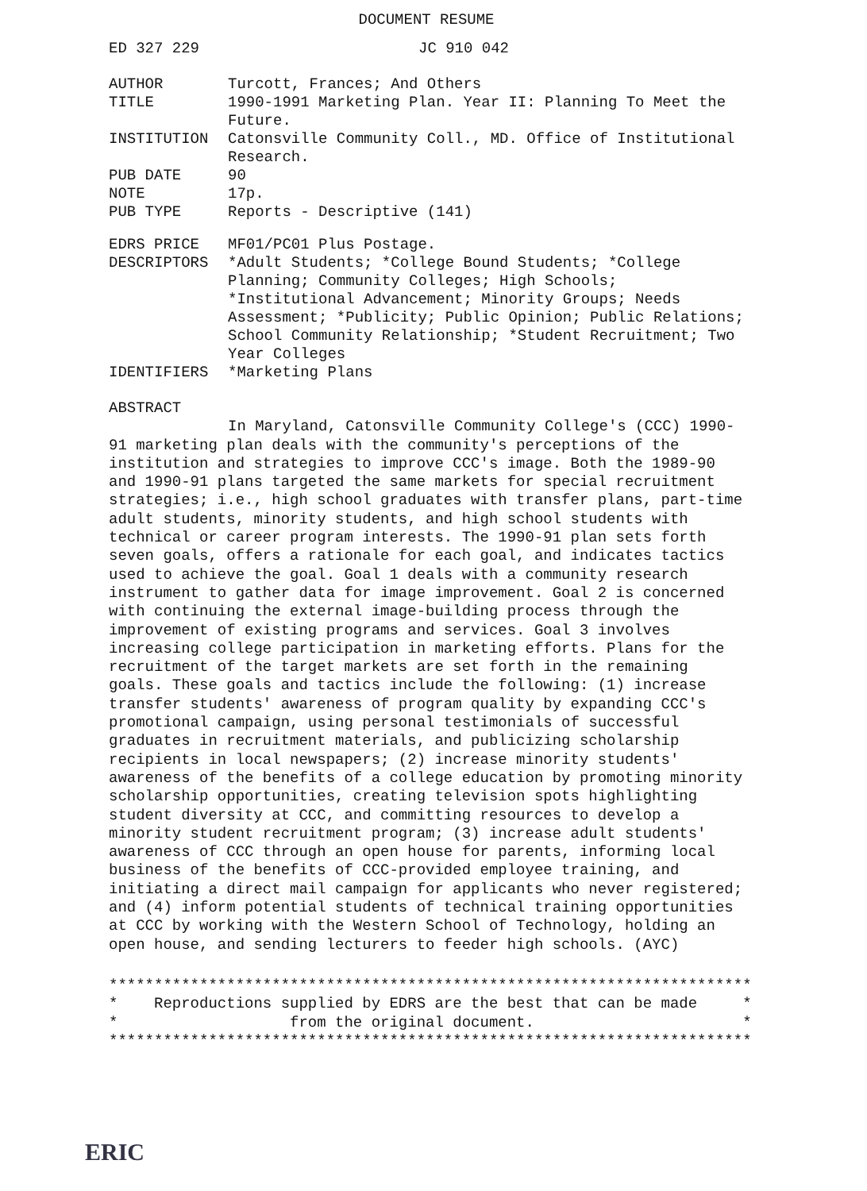DOCUMENT RESUME
ED 327 229 JC 910 042
AUTHOR Turcott, Frances; And Others
TITLE 1990-1991 Marketing Plan. Year II: Planning To Meet the Future.
INSTITUTION Catonsville Community Coll., MD. Office of Institutional Research.
PUB DATE 90
NOTE 17p.
PUB TYPE Reports - Descriptive (141)
EDRS PRICE MF01/PC01 Plus Postage.
DESCRIPTORS *Adult Students; *College Bound Students; *College Planning; Community Colleges; High Schools; *Institutional Advancement; Minority Groups; Needs Assessment; *Publicity; Public Opinion; Public Relations; School Community Relationship; *Student Recruitment; Two Year Colleges
IDENTIFIERS *Marketing Plans
ABSTRACT
In Maryland, Catonsville Community College's (CCC) 1990-91 marketing plan deals with the community's perceptions of the institution and strategies to improve CCC's image. Both the 1989-90 and 1990-91 plans targeted the same markets for special recruitment strategies; i.e., high school graduates with transfer plans, part-time adult students, minority students, and high school students with technical or career program interests. The 1990-91 plan sets forth seven goals, offers a rationale for each goal, and indicates tactics used to achieve the goal. Goal 1 deals with a community research instrument to gather data for image improvement. Goal 2 is concerned with continuing the external image-building process through the improvement of existing programs and services. Goal 3 involves increasing college participation in marketing efforts. Plans for the recruitment of the target markets are set forth in the remaining goals. These goals and tactics include the following: (1) increase transfer students' awareness of program quality by expanding CCC's promotional campaign, using personal testimonials of successful graduates in recruitment materials, and publicizing scholarship recipients in local newspapers; (2) increase minority students' awareness of the benefits of a college education by promoting minority scholarship opportunities, creating television spots highlighting student diversity at CCC, and committing resources to develop a minority student recruitment program; (3) increase adult students' awareness of CCC through an open house for parents, informing local business of the benefits of CCC-provided employee training, and initiating a direct mail campaign for applicants who never registered; and (4) inform potential students of technical training opportunities at CCC by working with the Western School of Technology, holding an open house, and sending lecturers to feeder high schools. (AYC)
*********************************************************************** * Reproductions supplied by EDRS are the best that can be made * * from the original document. * ***********************************************************************
ERIC